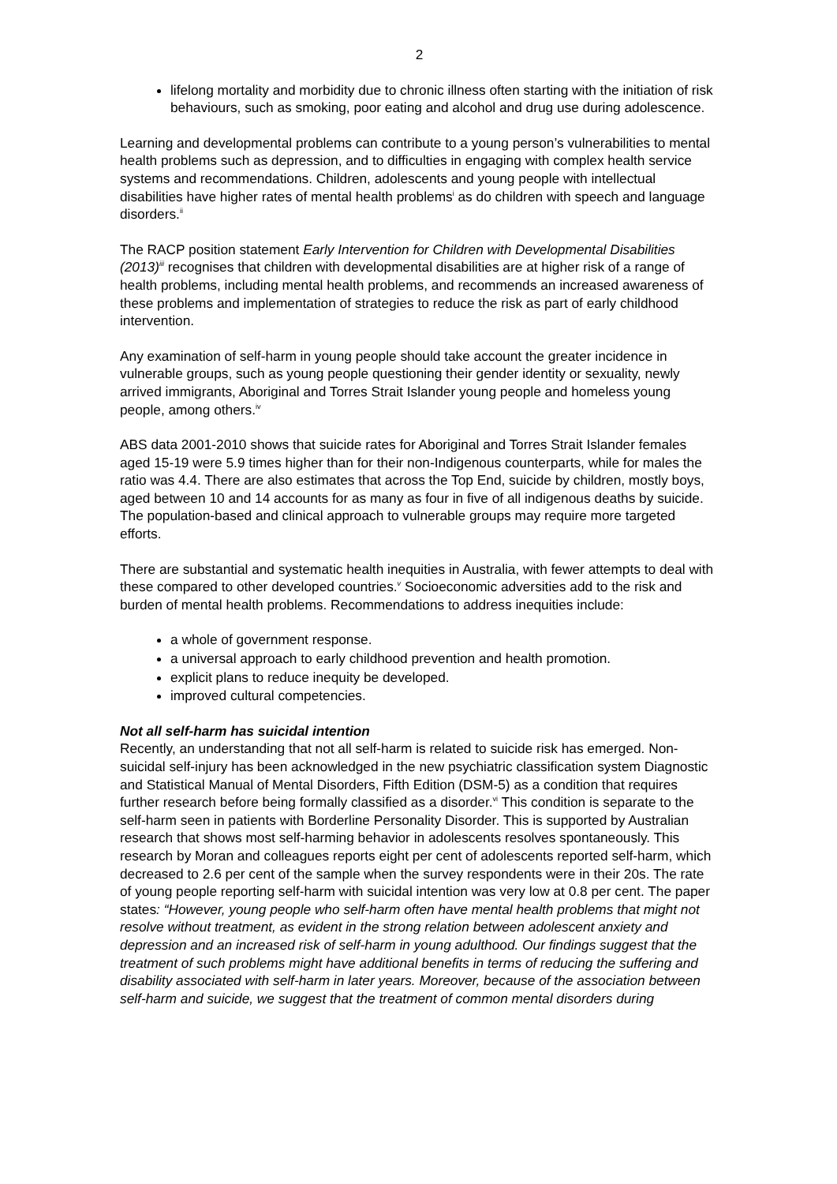2
lifelong mortality and morbidity due to chronic illness often starting with the initiation of risk behaviours, such as smoking, poor eating and alcohol and drug use during adolescence.
Learning and developmental problems can contribute to a young person’s vulnerabilities to mental health problems such as depression, and to difficulties in engaging with complex health service systems and recommendations. Children, adolescents and young people with intellectual disabilities have higher rates of mental health problems<sup>i</sup> as do children with speech and language disorders.<sup>ii</sup>
The RACP position statement Early Intervention for Children with Developmental Disabilities (2013)<sup>iii</sup> recognises that children with developmental disabilities are at higher risk of a range of health problems, including mental health problems, and recommends an increased awareness of these problems and implementation of strategies to reduce the risk as part of early childhood intervention.
Any examination of self-harm in young people should take account the greater incidence in vulnerable groups, such as young people questioning their gender identity or sexuality, newly arrived immigrants, Aboriginal and Torres Strait Islander young people and homeless young people, among others.<sup>iv</sup>
ABS data 2001-2010 shows that suicide rates for Aboriginal and Torres Strait Islander females aged 15-19 were 5.9 times higher than for their non-Indigenous counterparts, while for males the ratio was 4.4. There are also estimates that across the Top End, suicide by children, mostly boys, aged between 10 and 14 accounts for as many as four in five of all indigenous deaths by suicide. The population-based and clinical approach to vulnerable groups may require more targeted efforts.
There are substantial and systematic health inequities in Australia, with fewer attempts to deal with these compared to other developed countries.<sup>v</sup> Socioeconomic adversities add to the risk and burden of mental health problems. Recommendations to address inequities include:
a whole of government response.
a universal approach to early childhood prevention and health promotion.
explicit plans to reduce inequity be developed.
improved cultural competencies.
Not all self-harm has suicidal intention
Recently, an understanding that not all self-harm is related to suicide risk has emerged. Non-suicidal self-injury has been acknowledged in the new psychiatric classification system Diagnostic and Statistical Manual of Mental Disorders, Fifth Edition (DSM-5) as a condition that requires further research before being formally classified as a disorder.<sup>vi</sup> This condition is separate to the self-harm seen in patients with Borderline Personality Disorder. This is supported by Australian research that shows most self-harming behavior in adolescents resolves spontaneously. This research by Moran and colleagues reports eight per cent of adolescents reported self-harm, which decreased to 2.6 per cent of the sample when the survey respondents were in their 20s. The rate of young people reporting self-harm with suicidal intention was very low at 0.8 per cent. The paper states: “However, young people who self-harm often have mental health problems that might not resolve without treatment, as evident in the strong relation between adolescent anxiety and depression and an increased risk of self-harm in young adulthood. Our findings suggest that the treatment of such problems might have additional benefits in terms of reducing the suffering and disability associated with self-harm in later years. Moreover, because of the association between self-harm and suicide, we suggest that the treatment of common mental disorders during